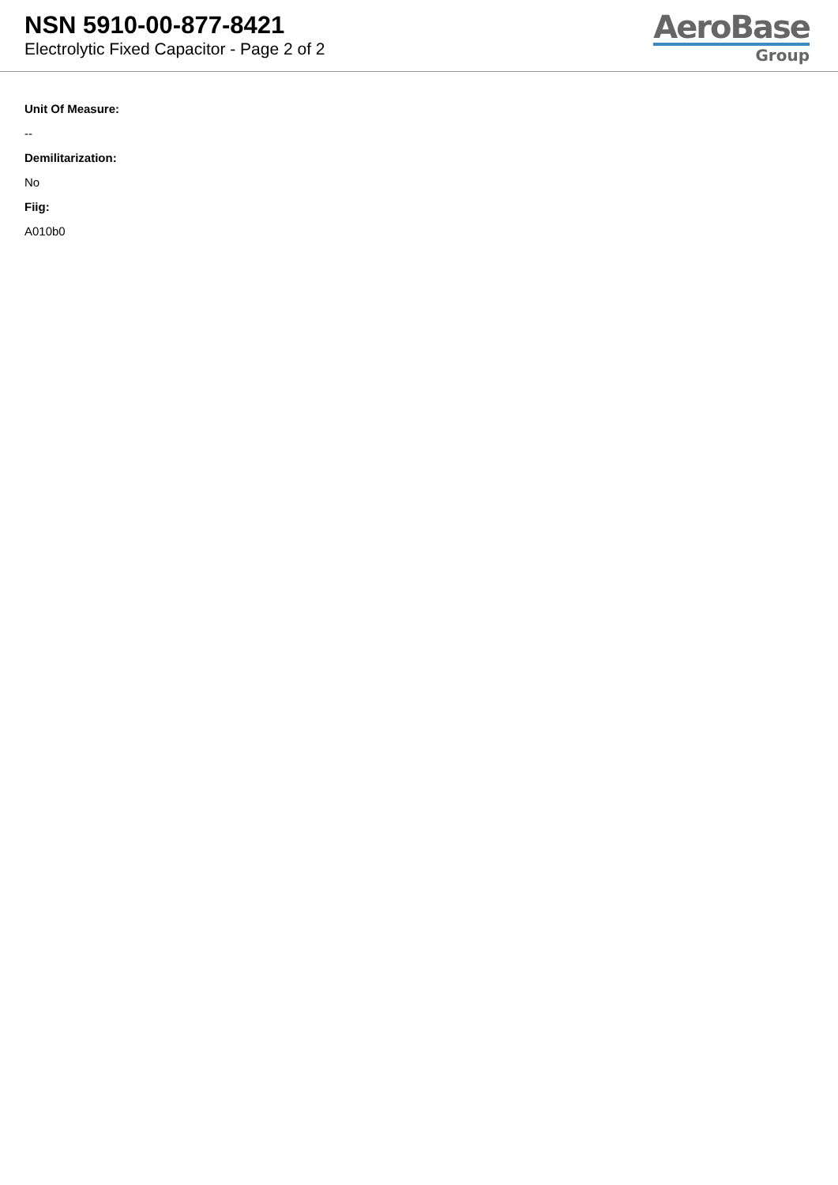NSN 5910-00-877-8421
Electrolytic Fixed Capacitor - Page 2 of 2
AeroBase
Group
Unit Of Measure:
--
Demilitarization:
No
Fiig:
A010b0